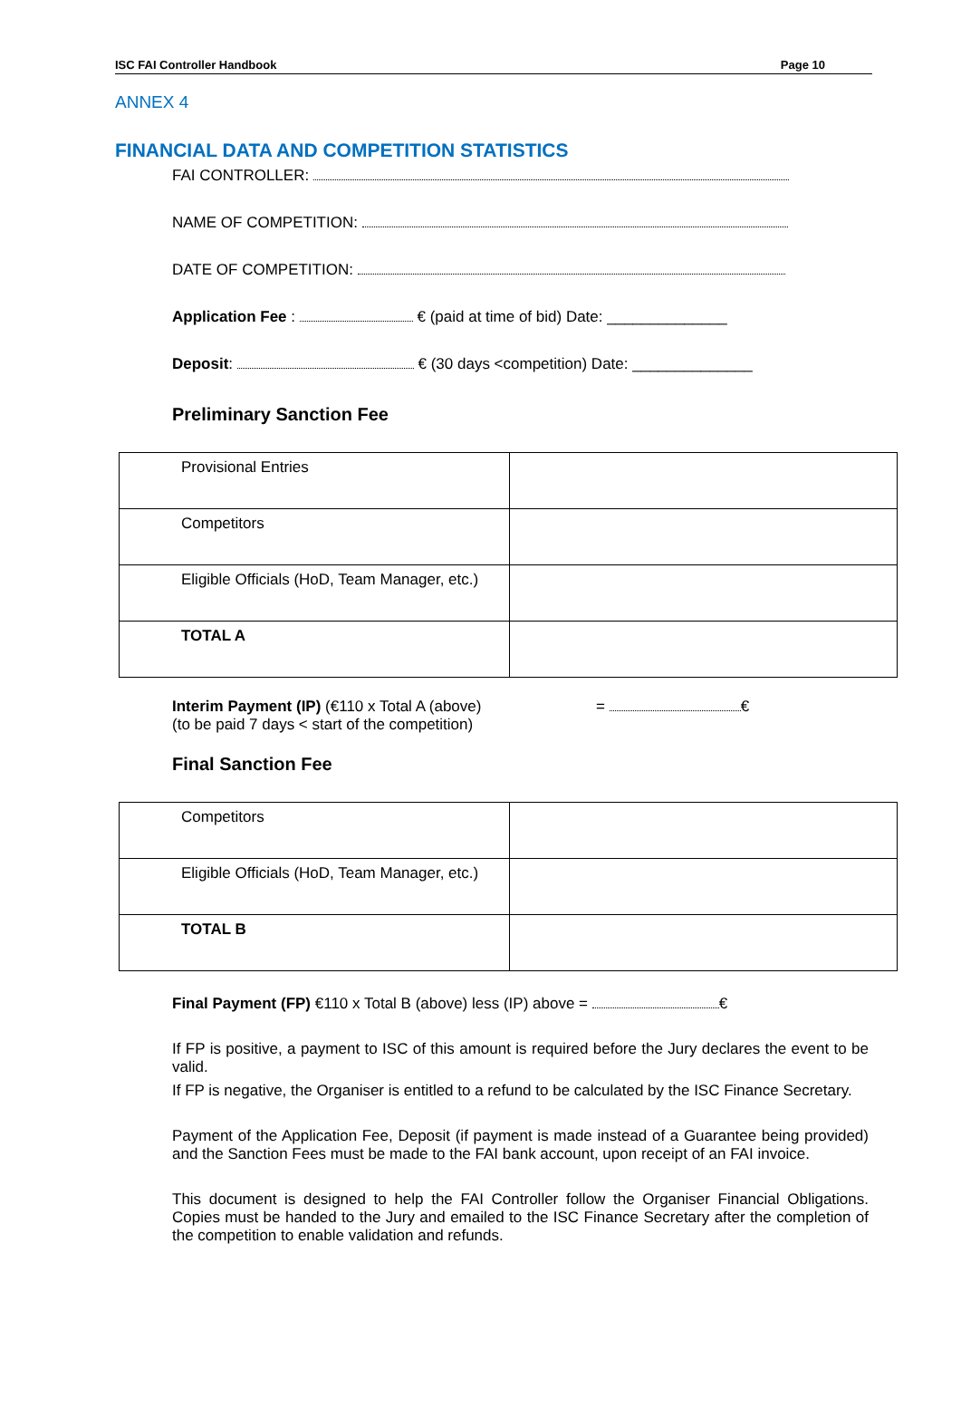ISC FAI Controller Handbook Page 10
ANNEX 4
FINANCIAL DATA AND COMPETITION STATISTICS
FAI CONTROLLER:
NAME OF COMPETITION:
DATE OF COMPETITION:
Application Fee : € (paid at time of bid) Date: ______________
Deposit: € (30 days <competition) Date: ______________
Preliminary Sanction Fee
| Provisional Entries | |
| Competitors | |
| Eligible Officials (HoD, Team Manager, etc.) | |
| TOTAL A | |
Interim Payment (IP) (€110 x Total A (above)
(to be paid 7 days < start of the competition)
= €
Final Sanction Fee
| Competitors | |
| Eligible Officials (HoD, Team Manager, etc.) | |
| TOTAL B | |
Final Payment (FP) €110 x Total B (above) less (IP) above = €
If FP is positive, a payment to ISC of this amount is required before the Jury declares the event to be valid.
If FP is negative, the Organiser is entitled to a refund to be calculated by the ISC Finance Secretary.
Payment of the Application Fee, Deposit (if payment is made instead of a Guarantee being provided) and the Sanction Fees must be made to the FAI bank account, upon receipt of an FAI invoice.
This document is designed to help the FAI Controller follow the Organiser Financial Obligations. Copies must be handed to the Jury and emailed to the ISC Finance Secretary after the completion of the competition to enable validation and refunds.